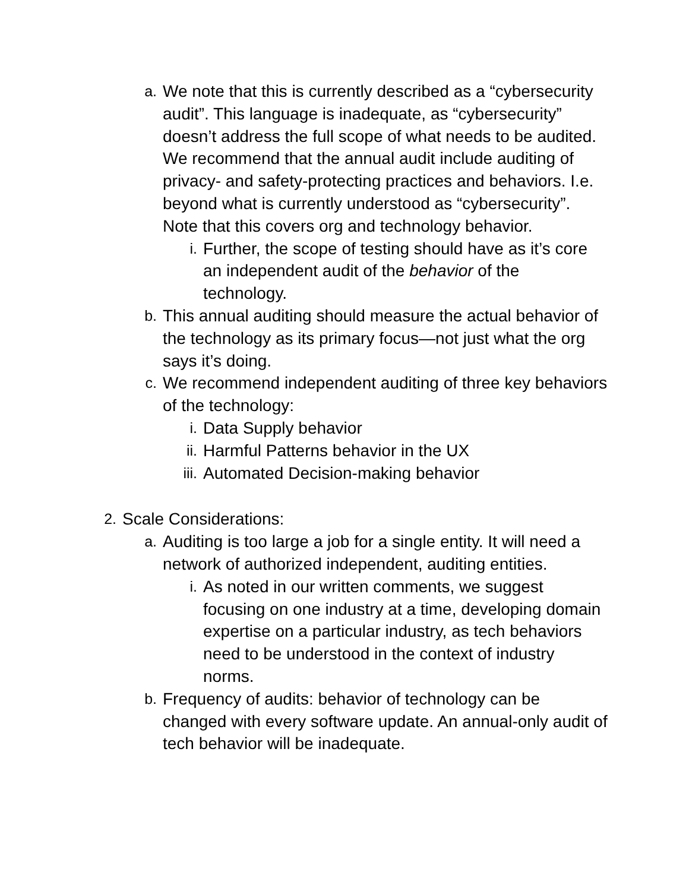a. We note that this is currently described as a “cybersecurity audit”. This language is inadequate, as “cybersecurity” doesn’t address the full scope of what needs to be audited. We recommend that the annual audit include auditing of privacy- and safety-protecting practices and behaviors. I.e. beyond what is currently understood as “cybersecurity”. Note that this covers org and technology behavior.
i. Further, the scope of testing should have as it’s core an independent audit of the behavior of the technology.
b. This annual auditing should measure the actual behavior of the technology as its primary focus—not just what the org says it’s doing.
c. We recommend independent auditing of three key behaviors of the technology:
i. Data Supply behavior
ii. Harmful Patterns behavior in the UX
iii. Automated Decision-making behavior
2. Scale Considerations:
a. Auditing is too large a job for a single entity. It will need a network of authorized independent, auditing entities.
i. As noted in our written comments, we suggest focusing on one industry at a time, developing domain expertise on a particular industry, as tech behaviors need to be understood in the context of industry norms.
b. Frequency of audits: behavior of technology can be changed with every software update. An annual-only audit of tech behavior will be inadequate.